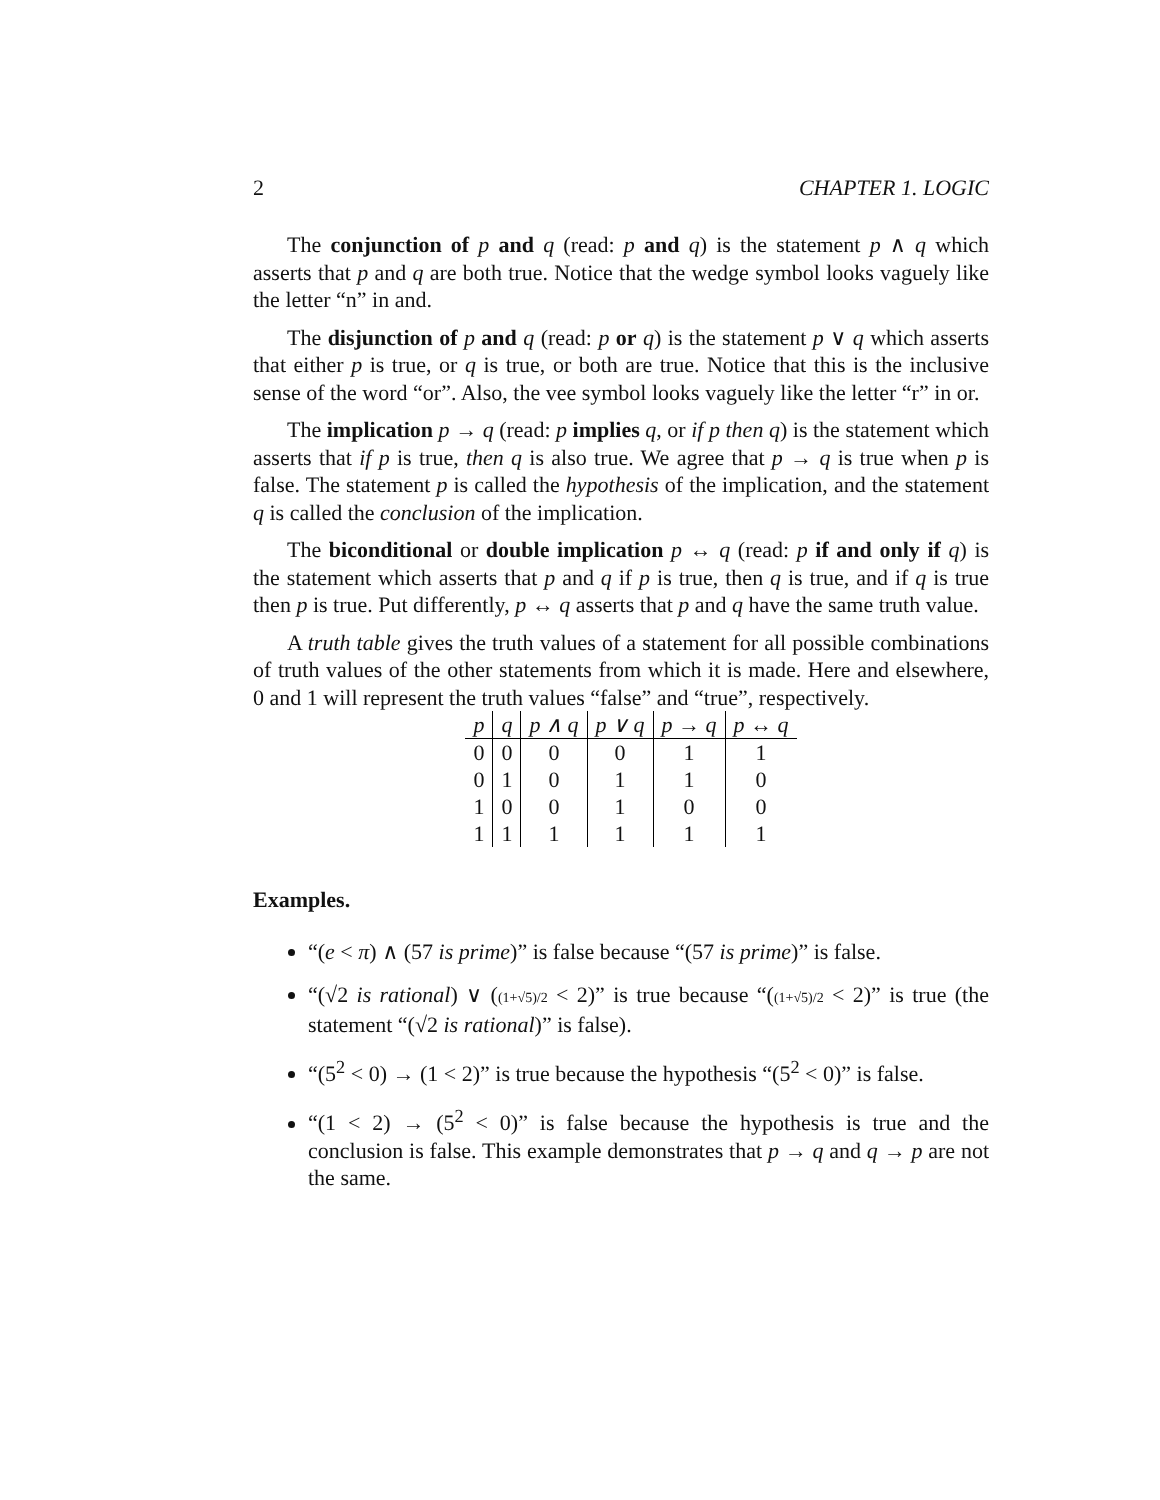2 CHAPTER 1. LOGIC
The conjunction of p and q (read: p and q) is the statement p ∧ q which asserts that p and q are both true. Notice that the wedge symbol looks vaguely like the letter “n” in and.
The disjunction of p and q (read: p or q) is the statement p ∨ q which asserts that either p is true, or q is true, or both are true. Notice that this is the inclusive sense of the word “or”. Also, the vee symbol looks vaguely like the letter “r” in or.
The implication p → q (read: p implies q, or if p then q) is the statement which asserts that if p is true, then q is also true. We agree that p → q is true when p is false. The statement p is called the hypothesis of the implication, and the statement q is called the conclusion of the implication.
The biconditional or double implication p ↔ q (read: p if and only if q) is the statement which asserts that p and q if p is true, then q is true, and if q is true then p is true. Put differently, p ↔ q asserts that p and q have the same truth value.
A truth table gives the truth values of a statement for all possible combinations of truth values of the other statements from which it is made. Here and elsewhere, 0 and 1 will represent the truth values “false” and “true”, respectively.
| p | q | p ∧ q | p ∨ q | p → q | p ↔ q |
| --- | --- | --- | --- | --- | --- |
| 0 | 0 | 0 | 0 | 1 | 1 |
| 0 | 1 | 0 | 1 | 1 | 0 |
| 1 | 0 | 0 | 1 | 0 | 0 |
| 1 | 1 | 1 | 1 | 1 | 1 |
Examples.
“(e < π) ∧ (57 is prime)” is false because “(57 is prime)” is false.
“(√2 is rational) ∨ ((1+√5)/2 < 2)” is true because “((1+√5)/2 < 2)” is true (the statement “(√2 is rational)” is false).
“(5<sup>2</sup> < 0) → (1 < 2)” is true because the hypothesis “(5<sup>2</sup> < 0)” is false.
“(1 < 2) → (5<sup>2</sup> < 0)” is false because the hypothesis is true and the conclusion is false. This example demonstrates that p → q and q → p are not the same.